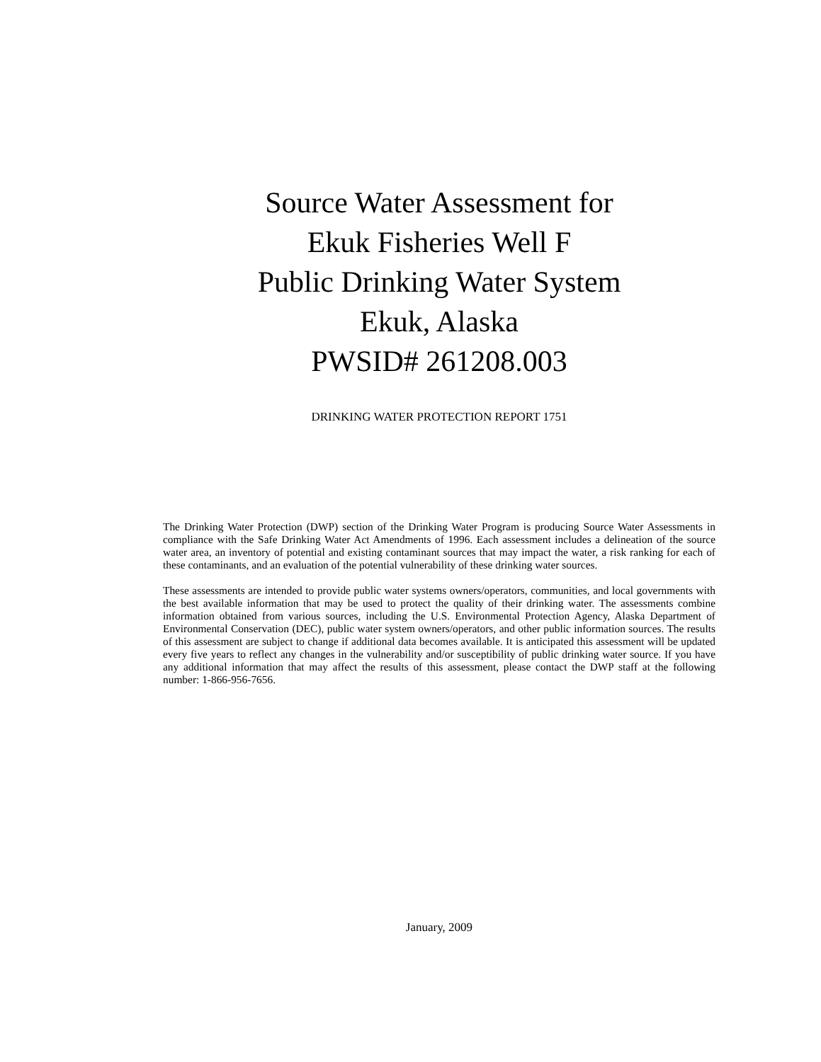Source Water Assessment for
Ekuk Fisheries Well F
Public Drinking Water System
Ekuk, Alaska
PWSID# 261208.003
DRINKING WATER PROTECTION REPORT 1751
The Drinking Water Protection (DWP) section of the Drinking Water Program is producing Source Water Assessments in compliance with the Safe Drinking Water Act Amendments of 1996. Each assessment includes a delineation of the source water area, an inventory of potential and existing contaminant sources that may impact the water, a risk ranking for each of these contaminants, and an evaluation of the potential vulnerability of these drinking water sources.
These assessments are intended to provide public water systems owners/operators, communities, and local governments with the best available information that may be used to protect the quality of their drinking water. The assessments combine information obtained from various sources, including the U.S. Environmental Protection Agency, Alaska Department of Environmental Conservation (DEC), public water system owners/operators, and other public information sources. The results of this assessment are subject to change if additional data becomes available. It is anticipated this assessment will be updated every five years to reflect any changes in the vulnerability and/or susceptibility of public drinking water source. If you have any additional information that may affect the results of this assessment, please contact the DWP staff at the following number: 1-866-956-7656.
January, 2009